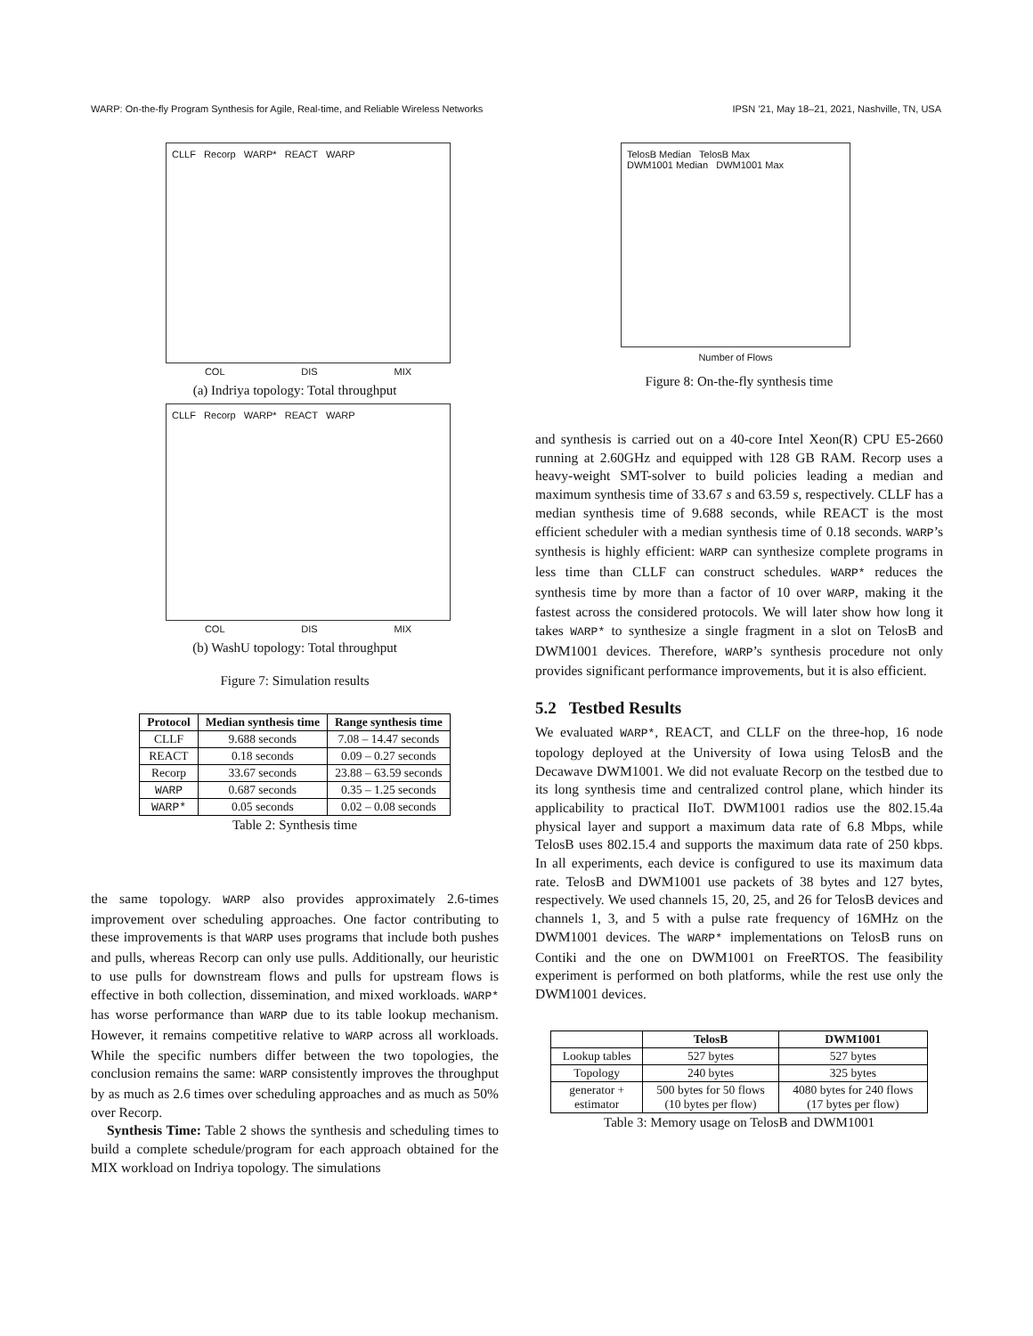WARP: On-the-fly Program Synthesis for Agile, Real-time, and Reliable Wireless Networks IPSN ’21, May 18–21, 2021, Nashville, TN, USA
CLLF Recorp WARP* REACT WARP
COL DIS MIX
(a) Indriya topology: Total throughput
CLLF Recorp WARP* REACT WARP
COL DIS MIX
(b) WashU topology: Total throughput
Figure 7: Simulation results
| Protocol | Median synthesis time | Range synthesis time |
| --- | --- | --- |
| CLLF | 9.688 seconds | 7.08 – 14.47 seconds |
| REACT | 0.18 seconds | 0.09 – 0.27 seconds |
| Recorp | 33.67 seconds | 23.88 – 63.59 seconds |
| WARP | 0.687 seconds | 0.35 – 1.25 seconds |
| WARP* | 0.05 seconds | 0.02 – 0.08 seconds |
Table 2: Synthesis time
the same topology. WARP also provides approximately 2.6-times improvement over scheduling approaches. One factor contributing to these improvements is that WARP uses programs that include both pushes and pulls, whereas Recorp can only use pulls. Additionally, our heuristic to use pulls for downstream flows and pulls for upstream flows is effective in both collection, dissemination, and mixed workloads. WARP* has worse performance than WARP due to its table lookup mechanism. However, it remains competitive relative to WARP across all workloads. While the specific numbers differ between the two topologies, the conclusion remains the same: WARP consistently improves the throughput by as much as 2.6 times over scheduling approaches and as much as 50% over Recorp.
Synthesis Time: Table 2 shows the synthesis and scheduling times to build a complete schedule/program for each approach obtained for the MIX workload on Indriya topology. The simulations
TelosB Median TelosB Max
DWM1001 Median DWM1001 Max
Number of Flows
Figure 8: On-the-fly synthesis time
and synthesis is carried out on a 40-core Intel Xeon(R) CPU E5-2660 running at 2.60GHz and equipped with 128 GB RAM. Recorp uses a heavy-weight SMT-solver to build policies leading a median and maximum synthesis time of 33.67 s and 63.59 s, respectively. CLLF has a median synthesis time of 9.688 seconds, while REACT is the most efficient scheduler with a median synthesis time of 0.18 seconds. WARP’s synthesis is highly efficient: WARP can synthesize complete programs in less time than CLLF can construct schedules. WARP* reduces the synthesis time by more than a factor of 10 over WARP, making it the fastest across the considered protocols. We will later show how long it takes WARP* to synthesize a single fragment in a slot on TelosB and DWM1001 devices. Therefore, WARP’s synthesis procedure not only provides significant performance improvements, but it is also efficient.
5.2 Testbed Results
We evaluated WARP*, REACT, and CLLF on the three-hop, 16 node topology deployed at the University of Iowa using TelosB and the Decawave DWM1001. We did not evaluate Recorp on the testbed due to its long synthesis time and centralized control plane, which hinder its applicability to practical IIoT. DWM1001 radios use the 802.15.4a physical layer and support a maximum data rate of 6.8 Mbps, while TelosB uses 802.15.4 and supports the maximum data rate of 250 kbps. In all experiments, each device is configured to use its maximum data rate. TelosB and DWM1001 use packets of 38 bytes and 127 bytes, respectively. We used channels 15, 20, 25, and 26 for TelosB devices and channels 1, 3, and 5 with a pulse rate frequency of 16MHz on the DWM1001 devices. The WARP* implementations on TelosB runs on Contiki and the one on DWM1001 on FreeRTOS. The feasibility experiment is performed on both platforms, while the rest use only the DWM1001 devices.
| | TelosB | DWM1001 |
| --- | --- | --- |
| Lookup tables | 527 bytes | 527 bytes |
| Topology | 240 bytes | 325 bytes |
| generator + estimator | 500 bytes for 50 flows (10 bytes per flow) | 4080 bytes for 240 flows (17 bytes per flow) |
Table 3: Memory usage on TelosB and DWM1001